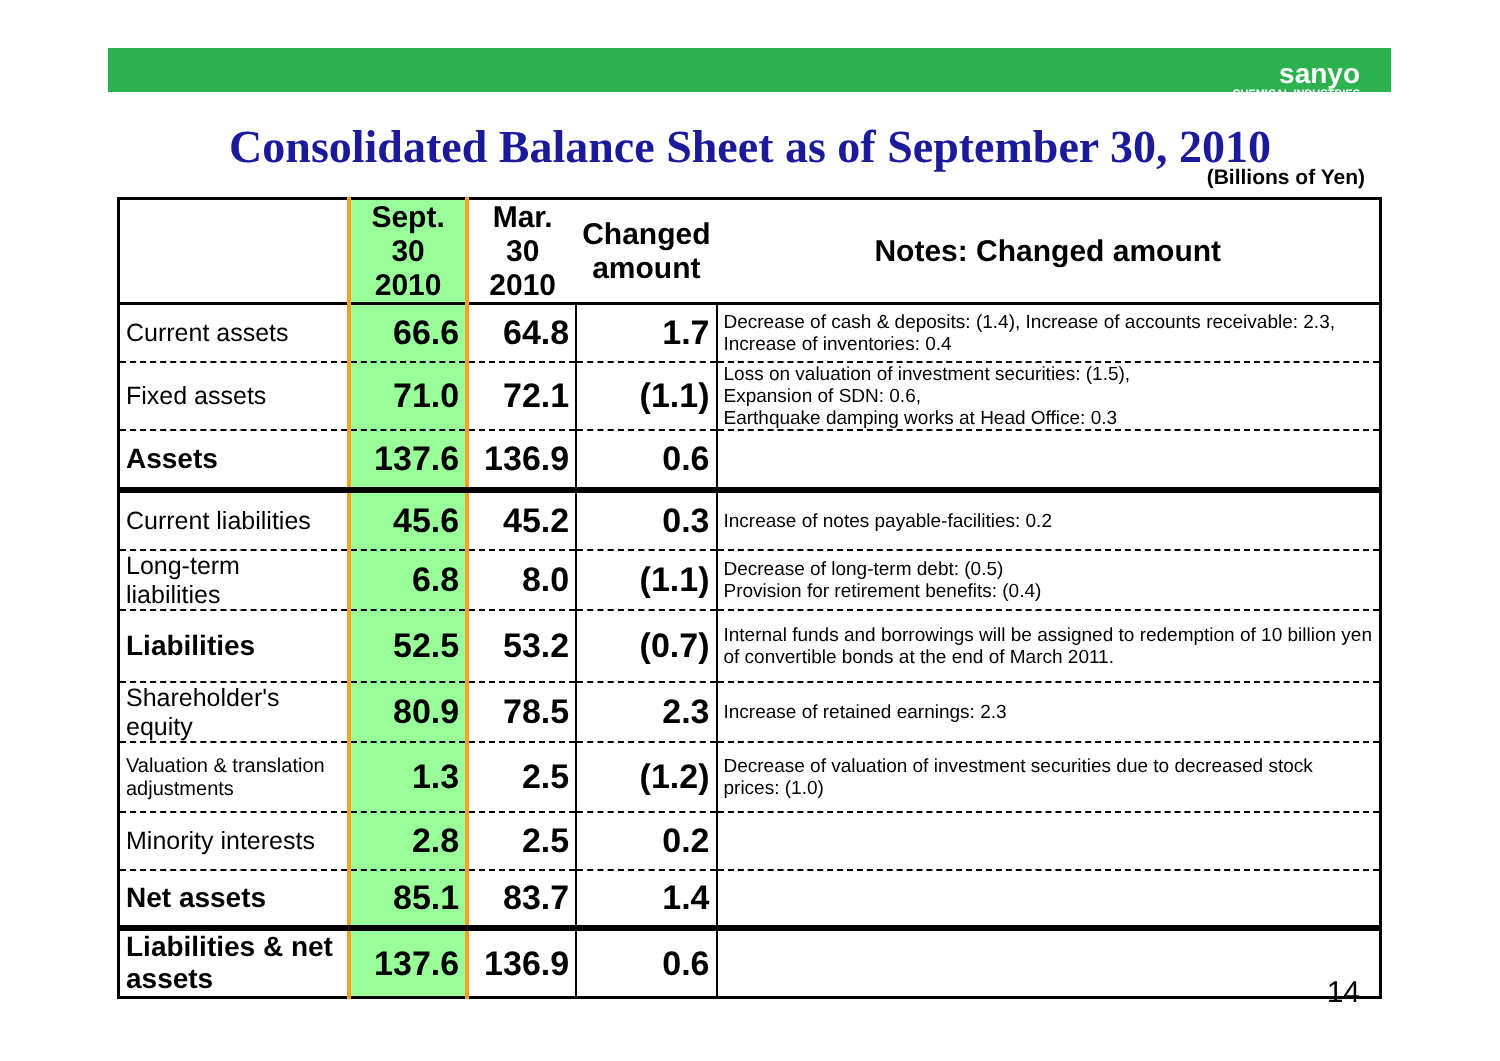sanyo
CHEMICAL INDUSTRIES
Consolidated Balance Sheet as of September 30, 2010
(Billions of Yen)
| | Sept. 30 2010 | Mar. 30 2010 | Changed amount | Notes: Changed amount |
| --- | --- | --- | --- | --- |
| Current assets | 66.6 | 64.8 | 1.7 | Decrease of cash & deposits: (1.4), Increase of accounts receivable: 2.3, Increase of inventories: 0.4 |
| Fixed assets | 71.0 | 72.1 | (1.1) | Loss on valuation of investment securities: (1.5), Expansion of SDN: 0.6, Earthquake damping works at Head Office: 0.3 |
| Assets | 137.6 | 136.9 | 0.6 | |
| Current liabilities | 45.6 | 45.2 | 0.3 | Increase of notes payable-facilities: 0.2 |
| Long-term liabilities | 6.8 | 8.0 | (1.1) | Decrease of long-term debt: (0.5) Provision for retirement benefits: (0.4) |
| Liabilities | 52.5 | 53.2 | (0.7) | Internal funds and borrowings will be assigned to redemption of 10 billion yen of convertible bonds at the end of March 2011. |
| Shareholder's equity | 80.9 | 78.5 | 2.3 | Increase of retained earnings: 2.3 |
| Valuation & translation adjustments | 1.3 | 2.5 | (1.2) | Decrease of valuation of investment securities due to decreased stock prices: (1.0) |
| Minority interests | 2.8 | 2.5 | 0.2 | |
| Net assets | 85.1 | 83.7 | 1.4 | |
| Liabilities & net assets | 137.6 | 136.9 | 0.6 | |
14